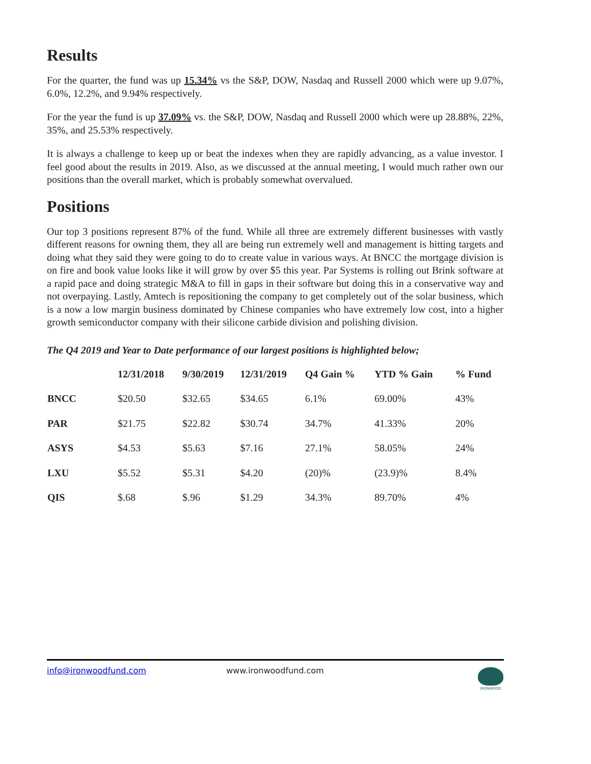Results
For the quarter, the fund was up 15.34% vs the S&P, DOW, Nasdaq and Russell 2000 which were up 9.07%, 6.0%, 12.2%, and 9.94% respectively.
For the year the fund is up 37.09% vs. the S&P, DOW, Nasdaq and Russell 2000 which were up 28.88%, 22%, 35%, and 25.53% respectively.
It is always a challenge to keep up or beat the indexes when they are rapidly advancing, as a value investor. I feel good about the results in 2019. Also, as we discussed at the annual meeting, I would much rather own our positions than the overall market, which is probably somewhat overvalued.
Positions
Our top 3 positions represent 87% of the fund. While all three are extremely different businesses with vastly different reasons for owning them, they all are being run extremely well and management is hitting targets and doing what they said they were going to do to create value in various ways. At BNCC the mortgage division is on fire and book value looks like it will grow by over $5 this year. Par Systems is rolling out Brink software at a rapid pace and doing strategic M&A to fill in gaps in their software but doing this in a conservative way and not overpaying. Lastly, Amtech is repositioning the company to get completely out of the solar business, which is a now a low margin business dominated by Chinese companies who have extremely low cost, into a higher growth semiconductor company with their silicone carbide division and polishing division.
The Q4 2019 and Year to Date performance of our largest positions is highlighted below;
| | 12/31/2018 | 9/30/2019 | 12/31/2019 | Q4 Gain % | YTD % Gain | % Fund |
| --- | --- | --- | --- | --- | --- | --- |
| BNCC | $20.50 | $32.65 | $34.65 | 6.1% | 69.00% | 43% |
| PAR | $21.75 | $22.82 | $30.74 | 34.7% | 41.33% | 20% |
| ASYS | $4.53 | $5.63 | $7.16 | 27.1% | 58.05% | 24% |
| LXU | $5.52 | $5.31 | $4.20 | (20)% | (23.9)% | 8.4% |
| QIS | $.68 | $.96 | $1.29 | 34.3% | 89.70% | 4% |
info@ironwoodfund.com www.ironwoodfund.com
IRONWOOD